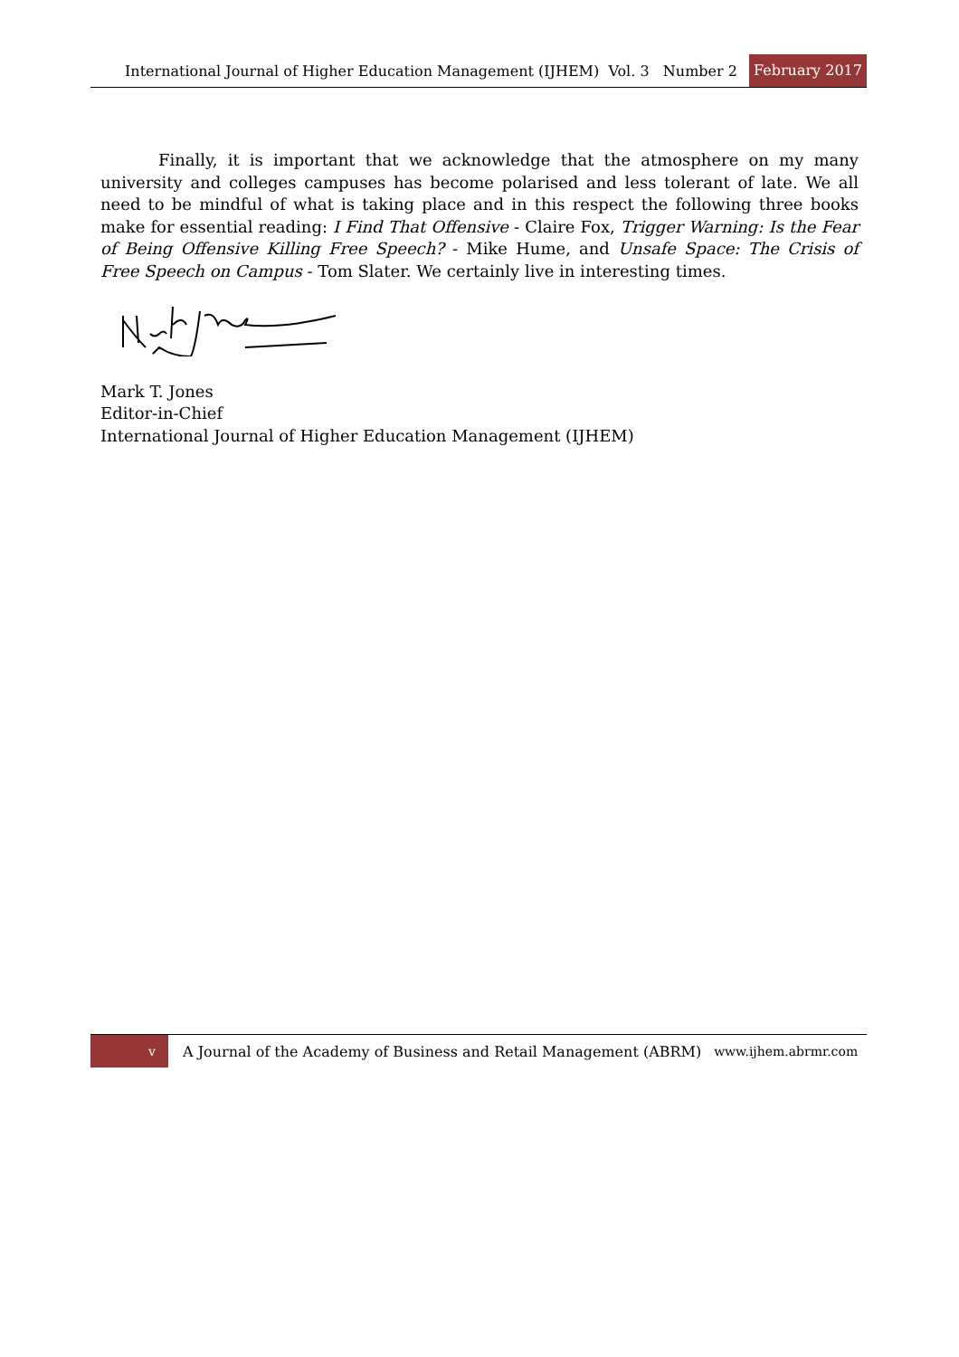International Journal of Higher Education Management (IJHEM) Vol. 3 Number 2 February 2017
Finally, it is important that we acknowledge that the atmosphere on my many university and colleges campuses has become polarised and less tolerant of late. We all need to be mindful of what is taking place and in this respect the following three books make for essential reading: I Find That Offensive - Claire Fox, Trigger Warning: Is the Fear of Being Offensive Killing Free Speech? - Mike Hume, and Unsafe Space: The Crisis of Free Speech on Campus - Tom Slater. We certainly live in interesting times.
Mark T. Jones
Editor-in-Chief
International Journal of Higher Education Management (IJHEM)
v A Journal of the Academy of Business and Retail Management (ABRM) www.ijhem.abrmr.com